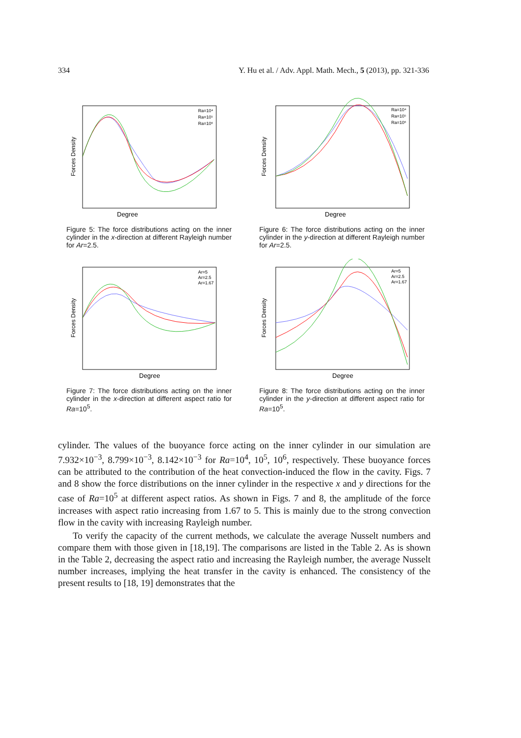334 Y. Hu et al. / Adv. Appl. Math. Mech., 5 (2013), pp. 321-336
Degree
Forces Density
Ra=10⁴
Ra=10⁵
Ra=10⁶
Figure 5: The force distributions acting on the inner cylinder in the x-direction at different Rayleigh number for Ar=2.5.
Degree
Forces Density
Ra=10⁴
Ra=10⁵
Ra=10⁶
Figure 6: The force distributions acting on the inner cylinder in the y-direction at different Rayleigh number for Ar=2.5.
Degree
Forces Density
Ar=5
Ar=2.5
Ar=1.67
Figure 7: The force distributions acting on the inner cylinder in the x-direction at different aspect ratio for Ra=10<sup>5</sup>.
Degree
Forces Density
Ar=5
Ar=2.5
Ar=1.67
Figure 8: The force distributions acting on the inner cylinder in the y-direction at different aspect ratio for Ra=10<sup>5</sup>.
cylinder. The values of the buoyance force acting on the inner cylinder in our simulation are 7.932×10<sup>−3</sup>, 8.799×10<sup>−3</sup>, 8.142×10<sup>−3</sup> for Ra=10<sup>4</sup>, 10<sup>5</sup>, 10<sup>6</sup>, respectively. These buoyance forces can be attributed to the contribution of the heat convection-induced the flow in the cavity. Figs. 7 and 8 show the force distributions on the inner cylinder in the respective x and y directions for the case of Ra=10<sup>5</sup> at different aspect ratios. As shown in Figs. 7 and 8, the amplitude of the force increases with aspect ratio increasing from 1.67 to 5. This is mainly due to the strong convection flow in the cavity with increasing Rayleigh number.
To verify the capacity of the current methods, we calculate the average Nusselt numbers and compare them with those given in [18,19]. The comparisons are listed in the Table 2. As is shown in the Table 2, decreasing the aspect ratio and increasing the Rayleigh number, the average Nusselt number increases, implying the heat transfer in the cavity is enhanced. The consistency of the present results to [18, 19] demonstrates that the